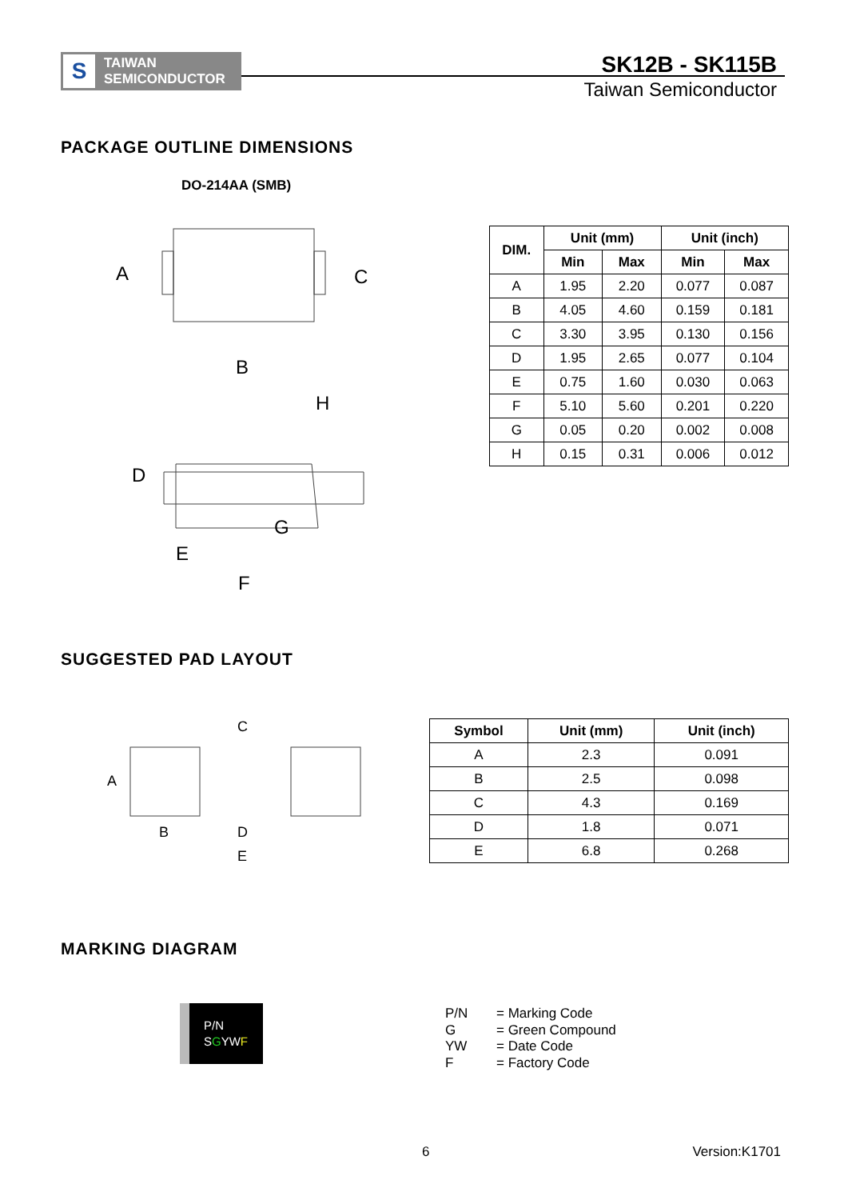S
TAIWAN
SEMICONDUCTOR
SK12B - SK115B
Taiwan Semiconductor
PACKAGE OUTLINE DIMENSIONS
DO-214AA (SMB)
A C
B
H
D
G
E
F
| DIM. | Unit (mm) | | Unit (inch) | |
| --- | --- | --- | --- | --- |
| | Min | Max | Min | Max |
| A | 1.95 | 2.20 | 0.077 | 0.087 |
| B | 4.05 | 4.60 | 0.159 | 0.181 |
| C | 3.30 | 3.95 | 0.130 | 0.156 |
| D | 1.95 | 2.65 | 0.077 | 0.104 |
| E | 0.75 | 1.60 | 0.030 | 0.063 |
| F | 5.10 | 5.60 | 0.201 | 0.220 |
| G | 0.05 | 0.20 | 0.002 | 0.008 |
| H | 0.15 | 0.31 | 0.006 | 0.012 |
SUGGESTED PAD LAYOUT
C
A
B D
E
| Symbol | Unit (mm) | Unit (inch) |
| --- | --- | --- |
| A | 2.3 | 0.091 |
| B | 2.5 | 0.098 |
| C | 4.3 | 0.169 |
| D | 1.8 | 0.071 |
| E | 6.8 | 0.268 |
MARKING DIAGRAM
P/N
SGYW F
P/N = Marking Code
G = Green Compound
YW = Date Code
F = Factory Code
6 Version:K1701